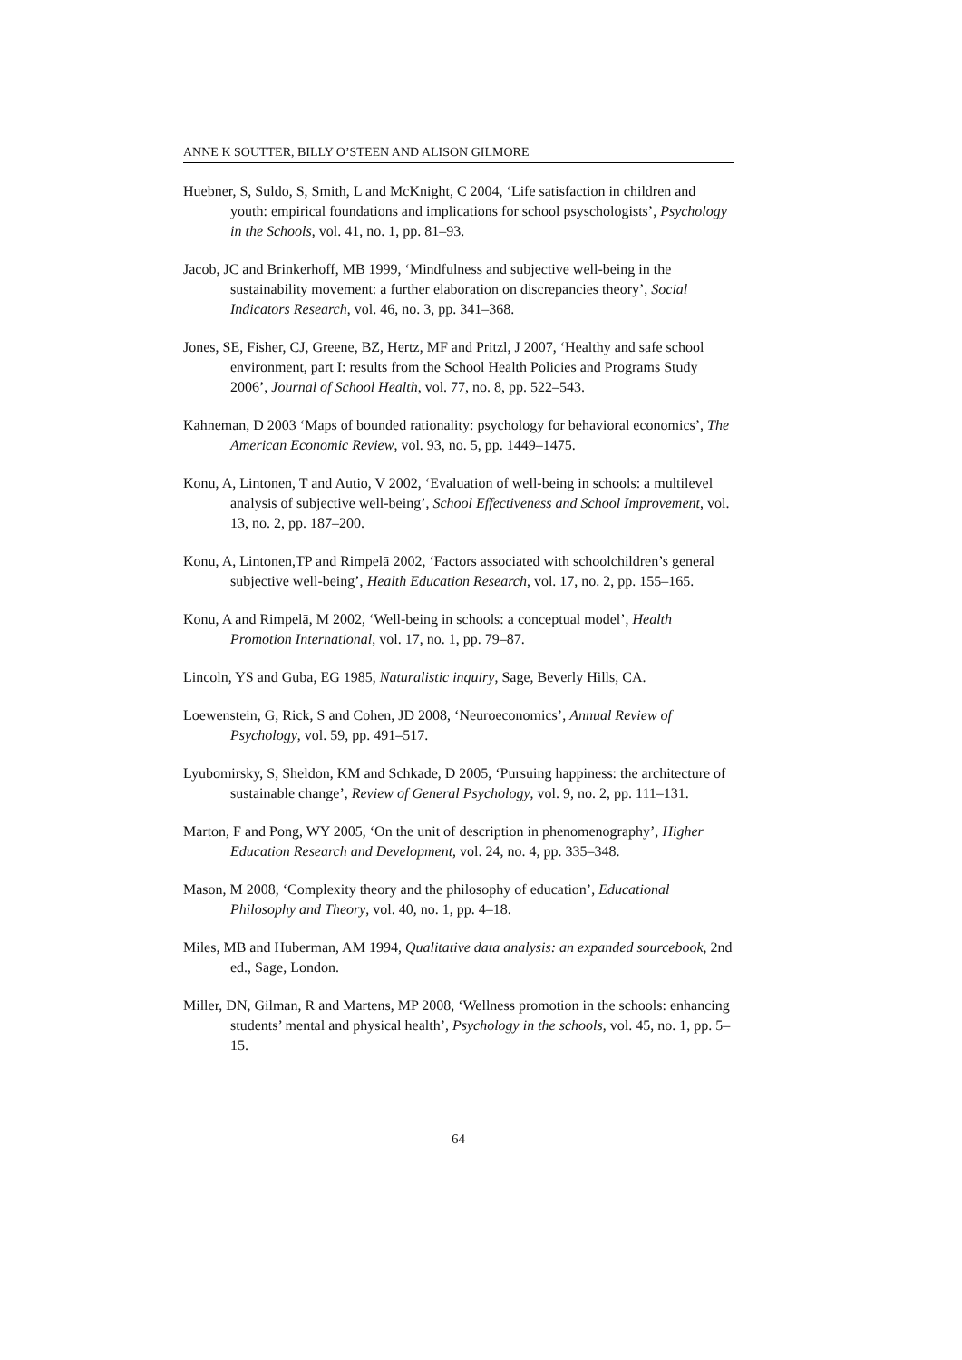ANNE K SOUTTER, BILLY O’STEEN AND ALISON GILMORE
Huebner, S, Suldo, S, Smith, L and McKnight, C 2004, ‘Life satisfaction in children and youth: empirical foundations and implications for school psyschologists’, Psychology in the Schools, vol. 41, no. 1, pp. 81–93.
Jacob, JC and Brinkerhoff, MB 1999, ‘Mindfulness and subjective well-being in the sustainability movement: a further elaboration on discrepancies theory’, Social Indicators Research, vol. 46, no. 3, pp. 341–368.
Jones, SE, Fisher, CJ, Greene, BZ, Hertz, MF and Pritzl, J 2007, ‘Healthy and safe school environment, part I: results from the School Health Policies and Programs Study 2006’, Journal of School Health, vol. 77, no. 8, pp. 522–543.
Kahneman, D 2003 ‘Maps of bounded rationality: psychology for behavioral economics’, The American Economic Review, vol. 93, no. 5, pp. 1449–1475.
Konu, A, Lintonen, T and Autio, V 2002, ‘Evaluation of well-being in schools: a multilevel analysis of subjective well-being’, School Effectiveness and School Improvement, vol. 13, no. 2, pp. 187–200.
Konu, A, Lintonen,TP and Rimpelā 2002, ‘Factors associated with schoolchildren’s general subjective well-being’, Health Education Research, vol. 17, no. 2, pp. 155–165.
Konu, A and Rimpelā, M 2002, ‘Well-being in schools: a conceptual model’, Health Promotion International, vol. 17, no. 1, pp. 79–87.
Lincoln, YS and Guba, EG 1985, Naturalistic inquiry, Sage, Beverly Hills, CA.
Loewenstein, G, Rick, S and Cohen, JD 2008, ‘Neuroeconomics’, Annual Review of Psychology, vol. 59, pp. 491–517.
Lyubomirsky, S, Sheldon, KM and Schkade, D 2005, ‘Pursuing happiness: the architecture of sustainable change’, Review of General Psychology, vol. 9, no. 2, pp. 111–131.
Marton, F and Pong, WY 2005, ‘On the unit of description in phenomenography’, Higher Education Research and Development, vol. 24, no. 4, pp. 335–348.
Mason, M 2008, ‘Complexity theory and the philosophy of education’, Educational Philosophy and Theory, vol. 40, no. 1, pp. 4–18.
Miles, MB and Huberman, AM 1994, Qualitative data analysis: an expanded sourcebook, 2nd ed., Sage, London.
Miller, DN, Gilman, R and Martens, MP 2008, ‘Wellness promotion in the schools: enhancing students’ mental and physical health’, Psychology in the schools, vol. 45, no. 1, pp. 5–15.
64